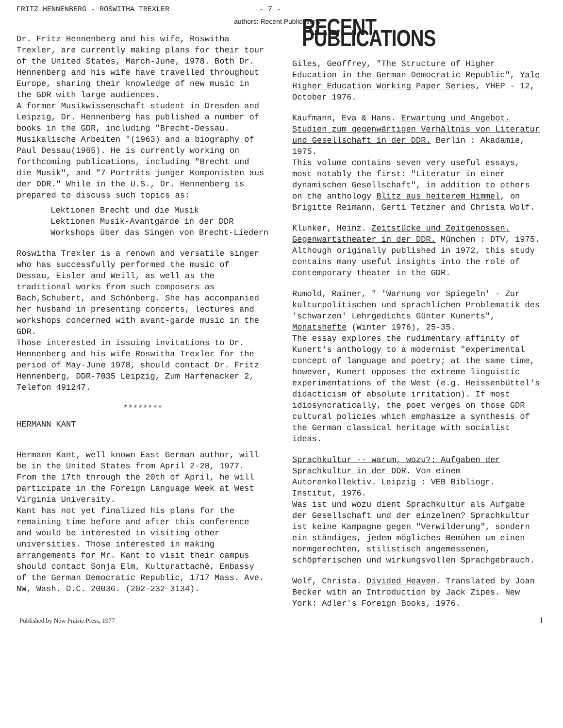FRITZ HENNENBERG - ROSWITHA TREXLER - 7 -
Dr. Fritz Hennenberg and his wife, Roswitha Trexler, are currently making plans for their tour of the United States, March-June, 1978. Both Dr. Hennenberg and his wife have travelled throughout Europe, sharing their knowledge of new music in the GDR with large audiences.
A former Musikwissenschaft student in Dresden and Leipzig, Dr. Hennenberg has published a number of books in the GDR, including "Brecht-Dessau. Musikalische Arbeiten "(1963) and a biography of Paul Dessau(1965). He is currently working on forthcoming publications, including "Brecht und die Musik", and "7 Porträts junger Komponisten aus der DDR." While in the U.S., Dr. Hennenberg is prepared to discuss such topics as:
Lektionen Brecht und die Musik
Lektionen Musik-Avantgarde in der DDR
Workshops über das Singen von Brecht-Liedern
Roswitha Trexler is a renown and versatile singer who has successfully performed the music of Dessau, Eisler and Weill, as well as the traditional works from such composers as Bach,Schubert, and Schönberg. She has accompanied her husband in presenting concerts, lectures and workshops concerned with avant-garde music in the GDR.
Those interested in issuing invitations to Dr. Hennenberg and his wife Roswitha Trexler for the period of May-June 1978, should contact Dr. Fritz Hennenberg, DDR-7035 Leipzig, Zum Harfenacker 2, Telefon 491247.
********
HERMANN KANT
Hermann Kant, well known East German author, will be in the United States from April 2-28, 1977. From the 17th through the 20th of April, he will participate in the Foreign Language Week at West Virginia University.
Kant has not yet finalized his plans for the remaining time before and after this conference and would be interested in visiting other universities. Those interested in making arrangements for Mr. Kant to visit their campus should contact Sonja Elm, Kulturattaché, Embassy of the German Democratic Republic, 1717 Mass. Ave. NW, Wash. D.C. 20036. (202-232-3134).
authors: Recent Publications
RECENT PUBLICATIONS
Giles, Geoffrey, "The Structure of Higher Education in the German Democratic Republic", Yale Higher Education Working Paper Series, YHEP - 12, October 1976.
Kaufmann, Eva & Hans. Erwartung und Angebot. Studien zum gegenwärtigen Verhältnis von Literatur und Gesellschaft in der DDR. Berlin : Akadamie, 1975.
This volume contains seven very useful essays, most notably the first: "Literatur in einer dynamischen Gesellschaft", in addition to others on the anthology Blitz aus heiterem Himmel, on Brigitte Reimann, Gerti Tetzner and Christa Wolf.
Klunker, Heinz. Zeitstücke und Zeitgenossen. Gegenwartstheater in der DDR. München : DTV, 1975.
Although originally published in 1972, this study contains many useful insights into the role of contemporary theater in the GDR.
Rumold, Rainer, " 'Warnung vor Spiegeln' - Zur kulturpolitischen und sprachlichen Problematik des 'schwarzen' Lehrgedichts Günter Kunerts", Monatshefte (Winter 1976), 25-35.
The essay explores the rudimentary affinity of Kunert's anthology to a modernist "experimental concept of language and poetry; at the same time, however, Kunert opposes the extreme linguistic experimentations of the West (e.g. Heissenbüttel's didacticism of absolute irritation). If most idiosyncratically, the poet verges on those GDR cultural policies which emphasize a synthesis of the German classical heritage with socialist ideas.
Sprachkultur -- warum, wozu?: Aufgaben der Sprachkultur in der DDR. Von einem Autorenkollektiv. Leipzig : VEB Bibliogr. Institut, 1976.
Was ist und wozu dient Sprachkultur als Aufgabe der Gesellschaft und der einzelnen? Sprachkultur ist keine Kampagne gegen "Verwilderung", sondern ein ständiges, jedem mögliches Bemühen um einen normgerechten, stilistisch angemessenen, schöpferischen und wirkungsvollen Sprachgebrauch.
Wolf, Christa. Divided Heaven. Translated by Joan Becker with an Introduction by Jack Zipes. New York: Adler's Foreign Books, 1976.
Published by New Prairie Press, 1977 1